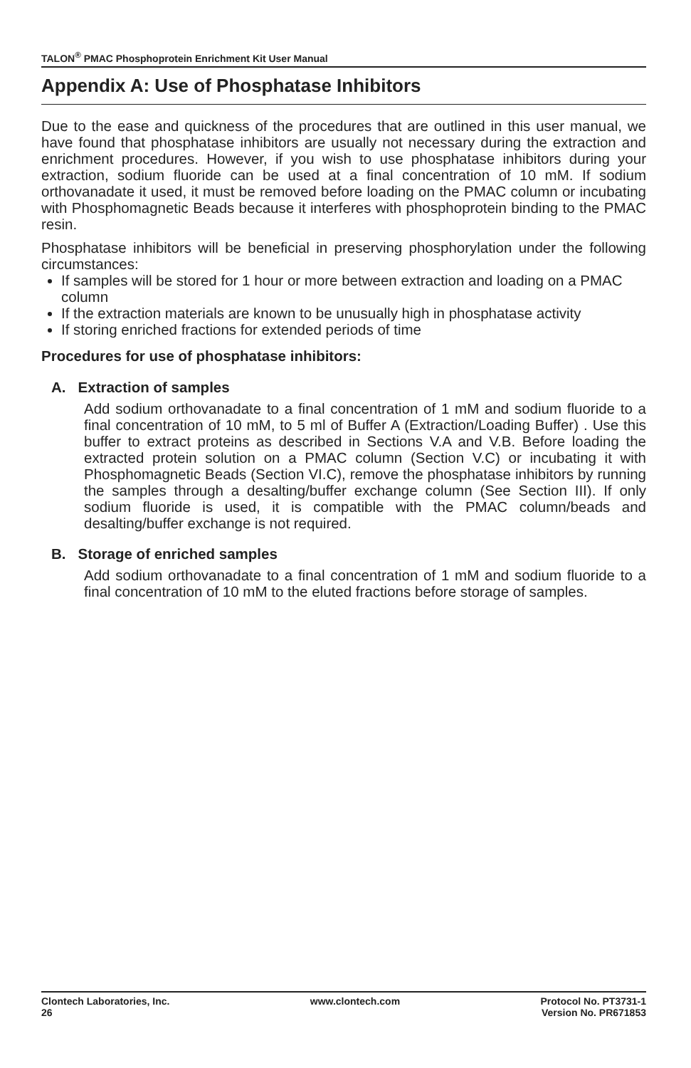TALON<sup>®</sup> PMAC Phosphoprotein Enrichment Kit User Manual
Appendix A: Use of Phosphatase Inhibitors
Due to the ease and quickness of the procedures that are outlined in this user manual, we have found that phosphatase inhibitors are usually not necessary during the extraction and enrichment procedures. However, if you wish to use phosphatase inhibitors during your extraction, sodium fluoride can be used at a final concentration of 10 mM. If sodium orthovanadate it used, it must be removed before loading on the PMAC column or incubating with Phosphomagnetic Beads because it interferes with phosphoprotein binding to the PMAC resin.
Phosphatase inhibitors will be beneficial in preserving phosphorylation under the following circumstances:
If samples will be stored for 1 hour or more between extraction and loading on a PMAC column
If the extraction materials are known to be unusually high in phosphatase activity
If storing enriched fractions for extended periods of time
Procedures for use of phosphatase inhibitors:
A. Extraction of samples
Add sodium orthovanadate to a final concentration of 1 mM and sodium fluoride to a final concentration of 10 mM, to 5 ml of Buffer A (Extraction/Loading Buffer) . Use this buffer to extract proteins as described in Sections V.A and V.B. Before loading the extracted protein solution on a PMAC column (Section V.C) or incubating it with Phosphomagnetic Beads (Section VI.C), remove the phosphatase inhibitors by running the samples through a desalting/buffer exchange column (See Section III). If only sodium fluoride is used, it is compatible with the PMAC column/beads and desalting/buffer exchange is not required.
B. Storage of enriched samples
Add sodium orthovanadate to a final concentration of 1 mM and sodium fluoride to a final concentration of 10 mM to the eluted fractions before storage of samples.
Clontech Laboratories, Inc.
26
www.clontech.com Protocol No. PT3731-1
Version No. PR671853